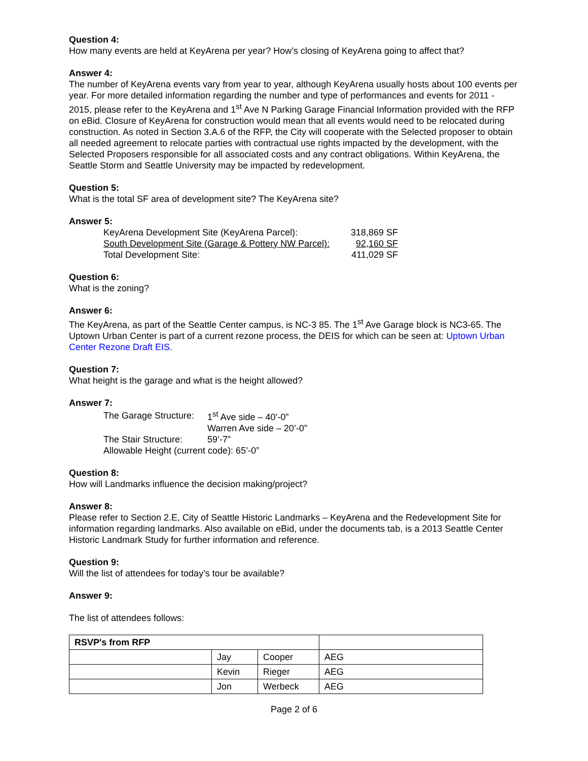Question 4:
How many events are held at KeyArena per year? How’s closing of KeyArena going to affect that?
Answer 4:
The number of KeyArena events vary from year to year, although KeyArena usually hosts about 100 events per year. For more detailed information regarding the number and type of performances and events for 2011 - 2015, please refer to the KeyArena and 1<sup>st</sup> Ave N Parking Garage Financial Information provided with the RFP on eBid. Closure of KeyArena for construction would mean that all events would need to be relocated during construction. As noted in Section 3.A.6 of the RFP, the City will cooperate with the Selected proposer to obtain all needed agreement to relocate parties with contractual use rights impacted by the development, with the Selected Proposers responsible for all associated costs and any contract obligations. Within KeyArena, the Seattle Storm and Seattle University may be impacted by redevelopment.
Question 5:
What is the total SF area of development site? The KeyArena site?
Answer 5:
| KeyArena Development Site (KeyArena Parcel): | 318,869 SF |
| South Development Site (Garage & Pottery NW Parcel): | 92,160 SF |
| Total Development Site: | 411,029 SF |
Question 6:
What is the zoning?
Answer 6:
The KeyArena, as part of the Seattle Center campus, is NC-3 85. The 1<sup>st</sup> Ave Garage block is NC3-65. The Uptown Urban Center is part of a current rezone process, the DEIS for which can be seen at: Uptown Urban Center Rezone Draft EIS.
Question 7:
What height is the garage and what is the height allowed?
Answer 7:
| The Garage Structure: | 1<sup>st</sup> Ave side – 40’-0” |
| | Warren Ave side – 20’-0” |
| The Stair Structure: | 59’-7” |
| Allowable Height (current code): 65’-0” | |
Question 8:
How will Landmarks influence the decision making/project?
Answer 8:
Please refer to Section 2.E, City of Seattle Historic Landmarks – KeyArena and the Redevelopment Site for information regarding landmarks. Also available on eBid, under the documents tab, is a 2013 Seattle Center Historic Landmark Study for further information and reference.
Question 9:
Will the list of attendees for today’s tour be available?
Answer 9:
The list of attendees follows:
| RSVP's from RFP | | | |
| | Jay | Cooper | AEG |
| | Kevin | Rieger | AEG |
| | Jon | Werbeck | AEG |
Page 2 of 6